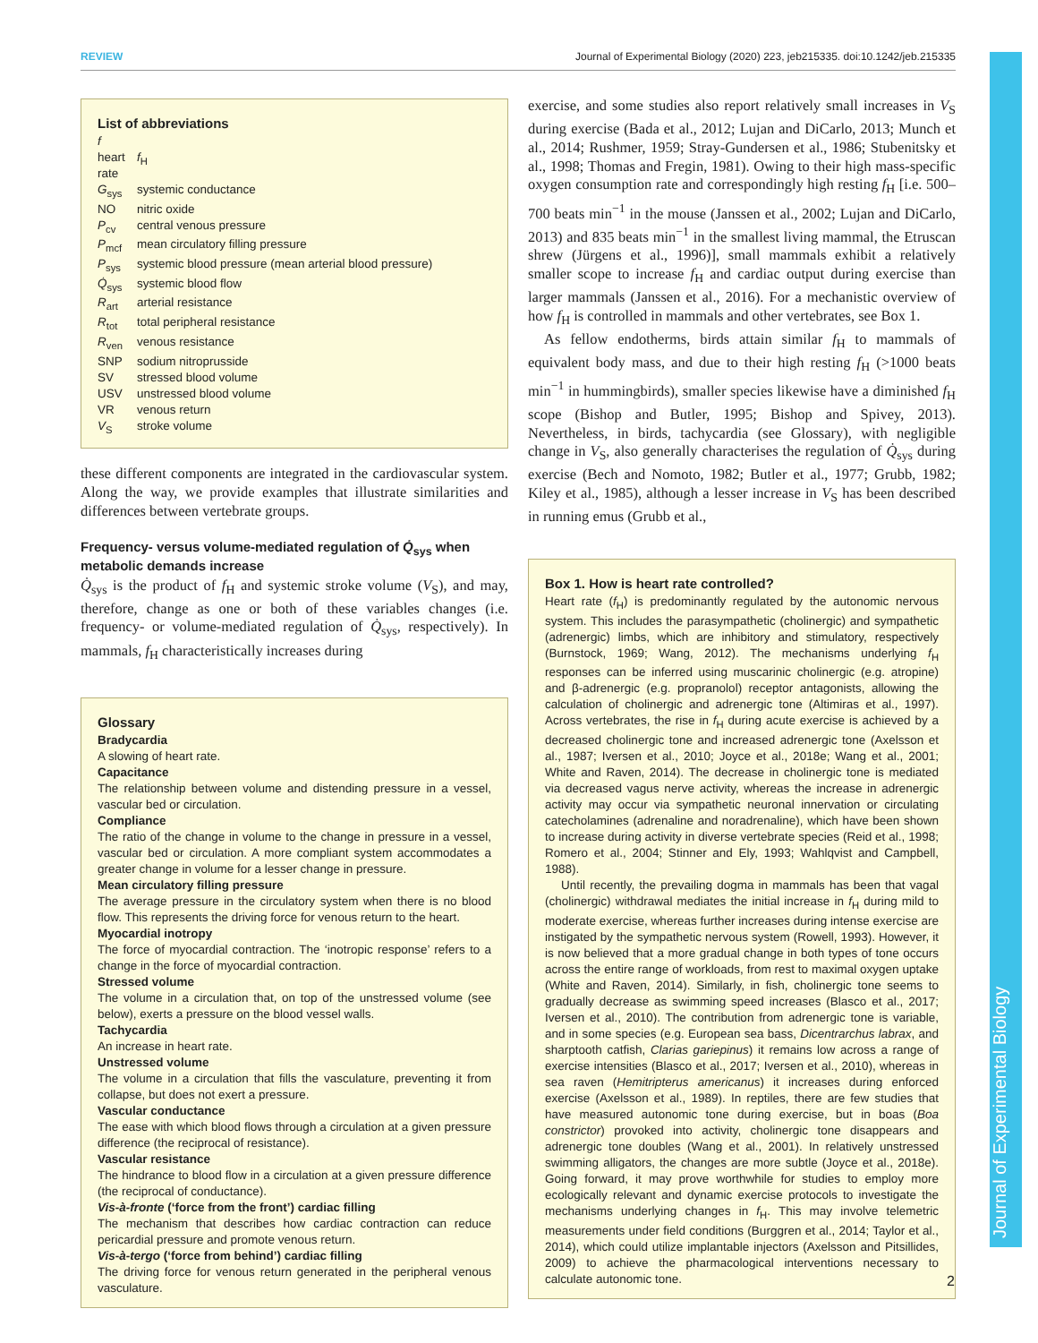REVIEW Journal of Experimental Biology (2020) 223, jeb215335. doi:10.1242/jeb.215335
List of abbreviations
f heart rate f<sub>H</sub>
G<sub>sys</sub> systemic conductance NO nitric oxide P<sub>cv</sub> central venous pressure P<sub>mcf</sub> mean circulatory filling pressure P<sub>sys</sub> systemic blood pressure (mean arterial blood pressure) Q̇<sub>sys</sub> systemic blood flow R<sub>art</sub> arterial resistance R<sub>tot</sub> total peripheral resistance R<sub>ven</sub> venous resistance SNP sodium nitroprusside SV stressed blood volume USV unstressed blood volume VR venous return V<sub>S</sub> stroke volume
these different components are integrated in the cardiovascular system. Along the way, we provide examples that illustrate similarities and differences between vertebrate groups.
Frequency- versus volume-mediated regulation of Q̇<sub>sys</sub> when metabolic demands increase
Q̇<sub>sys</sub> is the product of f<sub>H</sub> and systemic stroke volume (V<sub>S</sub>), and may, therefore, change as one or both of these variables changes (i.e. frequency- or volume-mediated regulation of Q̇<sub>sys</sub>, respectively). In mammals, f<sub>H</sub> characteristically increases during
Glossary
Bradycardia
A slowing of heart rate.
Capacitance
The relationship between volume and distending pressure in a vessel, vascular bed or circulation.
Compliance
The ratio of the change in volume to the change in pressure in a vessel, vascular bed or circulation. A more compliant system accommodates a greater change in volume for a lesser change in pressure.
Mean circulatory filling pressure
The average pressure in the circulatory system when there is no blood flow. This represents the driving force for venous return to the heart.
Myocardial inotropy
The force of myocardial contraction. The ‘inotropic response’ refers to a change in the force of myocardial contraction.
Stressed volume
The volume in a circulation that, on top of the unstressed volume (see below), exerts a pressure on the blood vessel walls.
Tachycardia
An increase in heart rate.
Unstressed volume
The volume in a circulation that fills the vasculature, preventing it from collapse, but does not exert a pressure.
Vascular conductance
The ease with which blood flows through a circulation at a given pressure difference (the reciprocal of resistance).
Vascular resistance
The hindrance to blood flow in a circulation at a given pressure difference (the reciprocal of conductance).
Vis-à-fronte (‘force from the front’) cardiac filling
The mechanism that describes how cardiac contraction can reduce pericardial pressure and promote venous return.
Vis-à-tergo (‘force from behind’) cardiac filling
The driving force for venous return generated in the peripheral venous vasculature.
exercise, and some studies also report relatively small increases in V<sub>S</sub> during exercise (Bada et al., 2012; Lujan and DiCarlo, 2013; Munch et al., 2014; Rushmer, 1959; Stray-Gundersen et al., 1986; Stubenitsky et al., 1998; Thomas and Fregin, 1981). Owing to their high mass-specific oxygen consumption rate and correspondingly high resting f<sub>H</sub> [i.e. 500–700 beats min<sup>−1</sup> in the mouse (Janssen et al., 2002; Lujan and DiCarlo, 2013) and 835 beats min<sup>−1</sup> in the smallest living mammal, the Etruscan shrew (Jürgens et al., 1996)], small mammals exhibit a relatively smaller scope to increase f<sub>H</sub> and cardiac output during exercise than larger mammals (Janssen et al., 2016). For a mechanistic overview of how f<sub>H</sub> is controlled in mammals and other vertebrates, see Box 1.
As fellow endotherms, birds attain similar f<sub>H</sub> to mammals of equivalent body mass, and due to their high resting f<sub>H</sub> (>1000 beats min<sup>−1</sup> in hummingbirds), smaller species likewise have a diminished f<sub>H</sub> scope (Bishop and Butler, 1995; Bishop and Spivey, 2013). Nevertheless, in birds, tachycardia (see Glossary), with negligible change in V<sub>S</sub>, also generally characterises the regulation of Q̇<sub>sys</sub> during exercise (Bech and Nomoto, 1982; Butler et al., 1977; Grubb, 1982; Kiley et al., 1985), although a lesser increase in V<sub>S</sub> has been described in running emus (Grubb et al.,
Box 1. How is heart rate controlled?
Heart rate (f<sub>H</sub>) is predominantly regulated by the autonomic nervous system. This includes the parasympathetic (cholinergic) and sympathetic (adrenergic) limbs, which are inhibitory and stimulatory, respectively (Burnstock, 1969; Wang, 2012). The mechanisms underlying f<sub>H</sub> responses can be inferred using muscarinic cholinergic (e.g. atropine) and β-adrenergic (e.g. propranolol) receptor antagonists, allowing the calculation of cholinergic and adrenergic tone (Altimiras et al., 1997). Across vertebrates, the rise in f<sub>H</sub> during acute exercise is achieved by a decreased cholinergic tone and increased adrenergic tone (Axelsson et al., 1987; Iversen et al., 2010; Joyce et al., 2018e; Wang et al., 2001; White and Raven, 2014). The decrease in cholinergic tone is mediated via decreased vagus nerve activity, whereas the increase in adrenergic activity may occur via sympathetic neuronal innervation or circulating catecholamines (adrenaline and noradrenaline), which have been shown to increase during activity in diverse vertebrate species (Reid et al., 1998; Romero et al., 2004; Stinner and Ely, 1993; Wahlqvist and Campbell, 1988).
Until recently, the prevailing dogma in mammals has been that vagal (cholinergic) withdrawal mediates the initial increase in f<sub>H</sub> during mild to moderate exercise, whereas further increases during intense exercise are instigated by the sympathetic nervous system (Rowell, 1993). However, it is now believed that a more gradual change in both types of tone occurs across the entire range of workloads, from rest to maximal oxygen uptake (White and Raven, 2014). Similarly, in fish, cholinergic tone seems to gradually decrease as swimming speed increases (Blasco et al., 2017; Iversen et al., 2010). The contribution from adrenergic tone is variable, and in some species (e.g. European sea bass, Dicentrarchus labrax, and sharptooth catfish, Clarias gariepinus) it remains low across a range of exercise intensities (Blasco et al., 2017; Iversen et al., 2010), whereas in sea raven (Hemitripterus americanus) it increases during enforced exercise (Axelsson et al., 1989). In reptiles, there are few studies that have measured autonomic tone during exercise, but in boas (Boa constrictor) provoked into activity, cholinergic tone disappears and adrenergic tone doubles (Wang et al., 2001). In relatively unstressed swimming alligators, the changes are more subtle (Joyce et al., 2018e). Going forward, it may prove worthwhile for studies to employ more ecologically relevant and dynamic exercise protocols to investigate the mechanisms underlying changes in f<sub>H</sub>. This may involve telemetric measurements under field conditions (Burggren et al., 2014; Taylor et al., 2014), which could utilize implantable injectors (Axelsson and Pitsillides, 2009) to achieve the pharmacological interventions necessary to calculate autonomic tone.
Journal of Experimental Biology
2